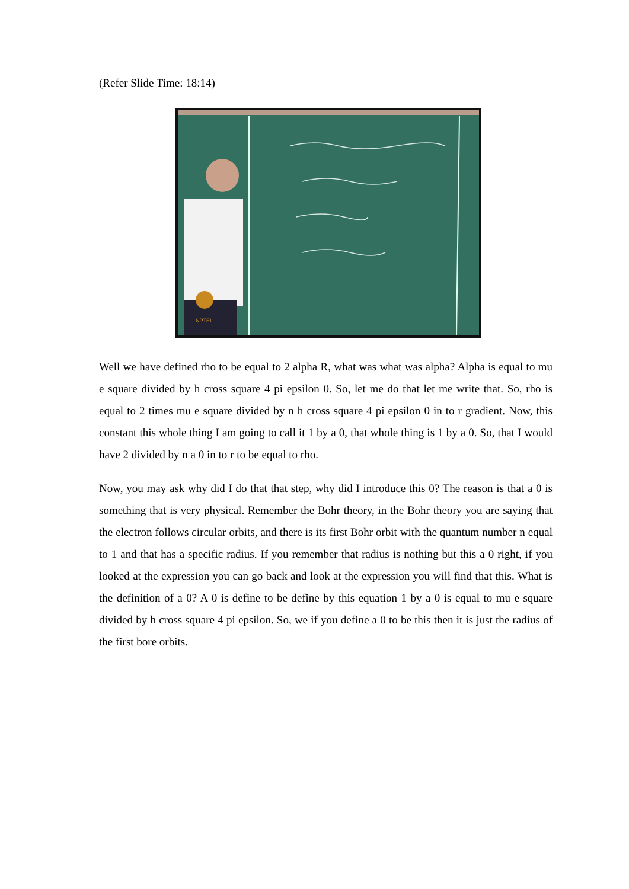(Refer Slide Time: 18:14)
NPTEL
Well we have defined rho to be equal to 2 alpha R, what was what was alpha? Alpha is equal to mu e square divided by h cross square 4 pi epsilon 0. So, let me do that let me write that. So, rho is equal to 2 times mu e square divided by n h cross square 4 pi epsilon 0 in to r gradient. Now, this constant this whole thing I am going to call it 1 by a 0, that whole thing is 1 by a 0. So, that I would have 2 divided by n a 0 in to r to be equal to rho.
Now, you may ask why did I do that that step, why did I introduce this 0? The reason is that a 0 is something that is very physical. Remember the Bohr theory, in the Bohr theory you are saying that the electron follows circular orbits, and there is its first Bohr orbit with the quantum number n equal to 1 and that has a specific radius. If you remember that radius is nothing but this a 0 right, if you looked at the expression you can go back and look at the expression you will find that this. What is the definition of a 0? A 0 is define to be define by this equation 1 by a 0 is equal to mu e square divided by h cross square 4 pi epsilon. So, we if you define a 0 to be this then it is just the radius of the first bore orbits.